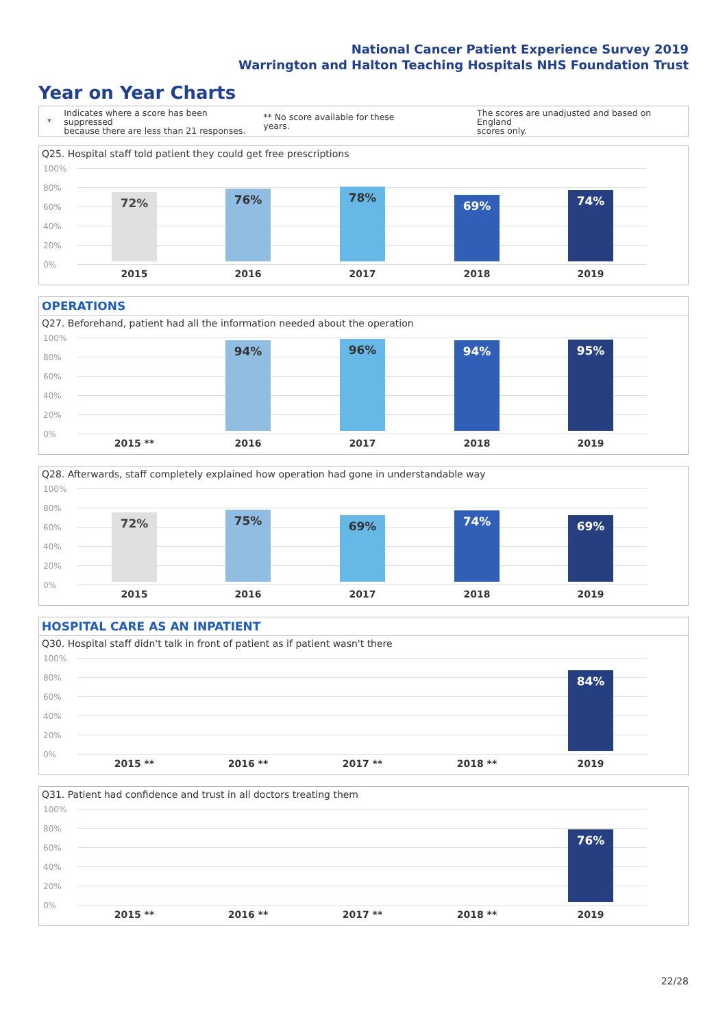National Cancer Patient Experience Survey 2019
Warrington and Halton Teaching Hospitals NHS Foundation Trust
Year on Year Charts
* Indicates where a score has been suppressed
because there are less than 21 responses. ** No score available for these years. The scores are unadjusted and based on England
scores only.
Q25. Hospital staff told patient they could get free prescriptions
100%
80%
60%
40%
20%
0%
72% 76% 78% 69% 74%
2015 2016 2017 2018 2019
OPERATIONS
Q27. Beforehand, patient had all the information needed about the operation
100%
80%
60%
40%
20%
0%
94% 96% 94% 95%
2015 ** 2016 2017 2018 2019
Q28. Afterwards, staff completely explained how operation had gone in understandable way
100%
80%
60%
40%
20%
0%
72% 75% 69% 74% 69%
2015 2016 2017 2018 2019
HOSPITAL CARE AS AN INPATIENT
Q30. Hospital staff didn't talk in front of patient as if patient wasn't there
100%
80%
60%
40%
20%
0%
84%
2015 ** 2016 ** 2017 ** 2018 ** 2019
Q31. Patient had confidence and trust in all doctors treating them
100%
80%
60%
40%
20%
0%
76%
2015 ** 2016 ** 2017 ** 2018 ** 2019
22/28